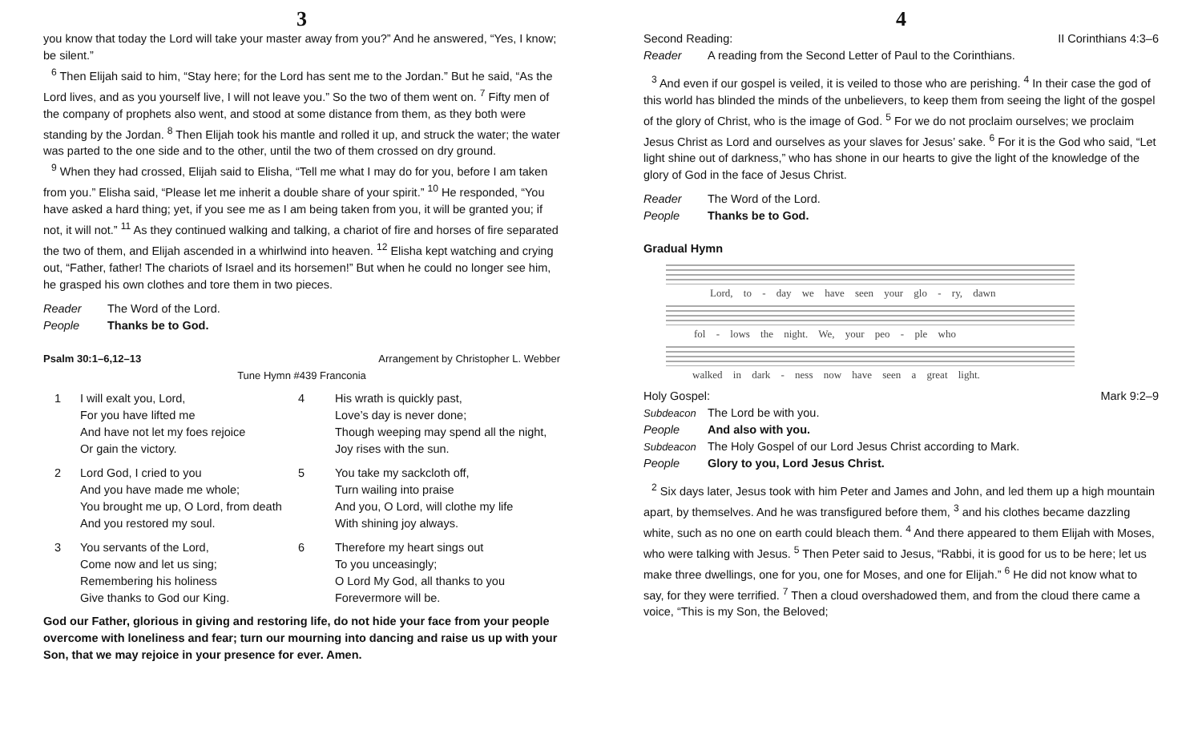3
you know that today the Lord will take your master away from you?” And he answered, “Yes, I know; be silent.”
<sup>6</sup> Then Elijah said to him, “Stay here; for the Lord has sent me to the Jordan.” But he said, “As the Lord lives, and as you yourself live, I will not leave you.” So the two of them went on. <sup>7</sup> Fifty men of the company of prophets also went, and stood at some distance from them, as they both were standing by the Jordan. <sup>8</sup> Then Elijah took his mantle and rolled it up, and struck the water; the water was parted to the one side and to the other, until the two of them crossed on dry ground.
<sup>9</sup> When they had crossed, Elijah said to Elisha, “Tell me what I may do for you, before I am taken from you.” Elisha said, “Please let me inherit a double share of your spirit.” <sup>10</sup> He responded, “You have asked a hard thing; yet, if you see me as I am being taken from you, it will be granted you; if not, it will not.” <sup>11</sup> As they continued walking and talking, a chariot of fire and horses of fire separated the two of them, and Elijah ascended in a whirlwind into heaven. <sup>12</sup> Elisha kept watching and crying out, “Father, father! The chariots of Israel and its horsemen!” But when he could no longer see him, he grasped his own clothes and tore them in two pieces.
Reader The Word of the Lord.
People Thanks be to God.
Psalm 30:1–6,12–13 Arrangement by Christopher L. Webber
Tune Hymn #439 Franconia
1
I will exalt you, Lord,
For you have lifted me
And have not let my foes rejoice
Or gain the victory.
4
His wrath is quickly past,
Love’s day is never done;
Though weeping may spend all the night,
Joy rises with the sun.
2
Lord God, I cried to you
And you have made me whole;
You brought me up, O Lord, from death
And you restored my soul.
5
You take my sackcloth off,
Turn wailing into praise
And you, O Lord, will clothe my life
With shining joy always.
3
You servants of the Lord,
Come now and let us sing;
Remembering his holiness
Give thanks to God our King.
6
Therefore my heart sings out
To you unceasingly;
O Lord My God, all thanks to you
Forevermore will be.
God our Father, glorious in giving and restoring life, do not hide your face from your people overcome with loneliness and fear; turn our mourning into dancing and raise us up with your Son, that we may rejoice in your presence for ever. Amen.
4
Second Reading: II Corinthians 4:3–6
Reader A reading from the Second Letter of Paul to the Corinthians.
<sup>3</sup> And even if our gospel is veiled, it is veiled to those who are perishing. <sup>4</sup> In their case the god of this world has blinded the minds of the unbelievers, to keep them from seeing the light of the gospel of the glory of Christ, who is the image of God. <sup>5</sup> For we do not proclaim ourselves; we proclaim Jesus Christ as Lord and ourselves as your slaves for Jesus’ sake. <sup>6</sup> For it is the God who said, “Let light shine out of darkness,” who has shone in our hearts to give the light of the knowledge of the glory of God in the face of Jesus Christ.
Reader The Word of the Lord.
People Thanks be to God.
Gradual Hymn
Lord, to - day we have seen your glo - ry, dawn
fol - lows the night. We, your peo - ple who
walked in dark - ness now have seen a great light.
Holy Gospel: Mark 9:2–9
Subdeacon The Lord be with you.
People And also with you.
Subdeacon The Holy Gospel of our Lord Jesus Christ according to Mark.
People Glory to you, Lord Jesus Christ.
<sup>2</sup> Six days later, Jesus took with him Peter and James and John, and led them up a high mountain apart, by themselves. And he was transfigured before them, <sup>3</sup> and his clothes became dazzling white, such as no one on earth could bleach them. <sup>4</sup> And there appeared to them Elijah with Moses, who were talking with Jesus. <sup>5</sup> Then Peter said to Jesus, “Rabbi, it is good for us to be here; let us make three dwellings, one for you, one for Moses, and one for Elijah.” <sup>6</sup> He did not know what to say, for they were terrified. <sup>7</sup> Then a cloud overshadowed them, and from the cloud there came a voice, “This is my Son, the Beloved;